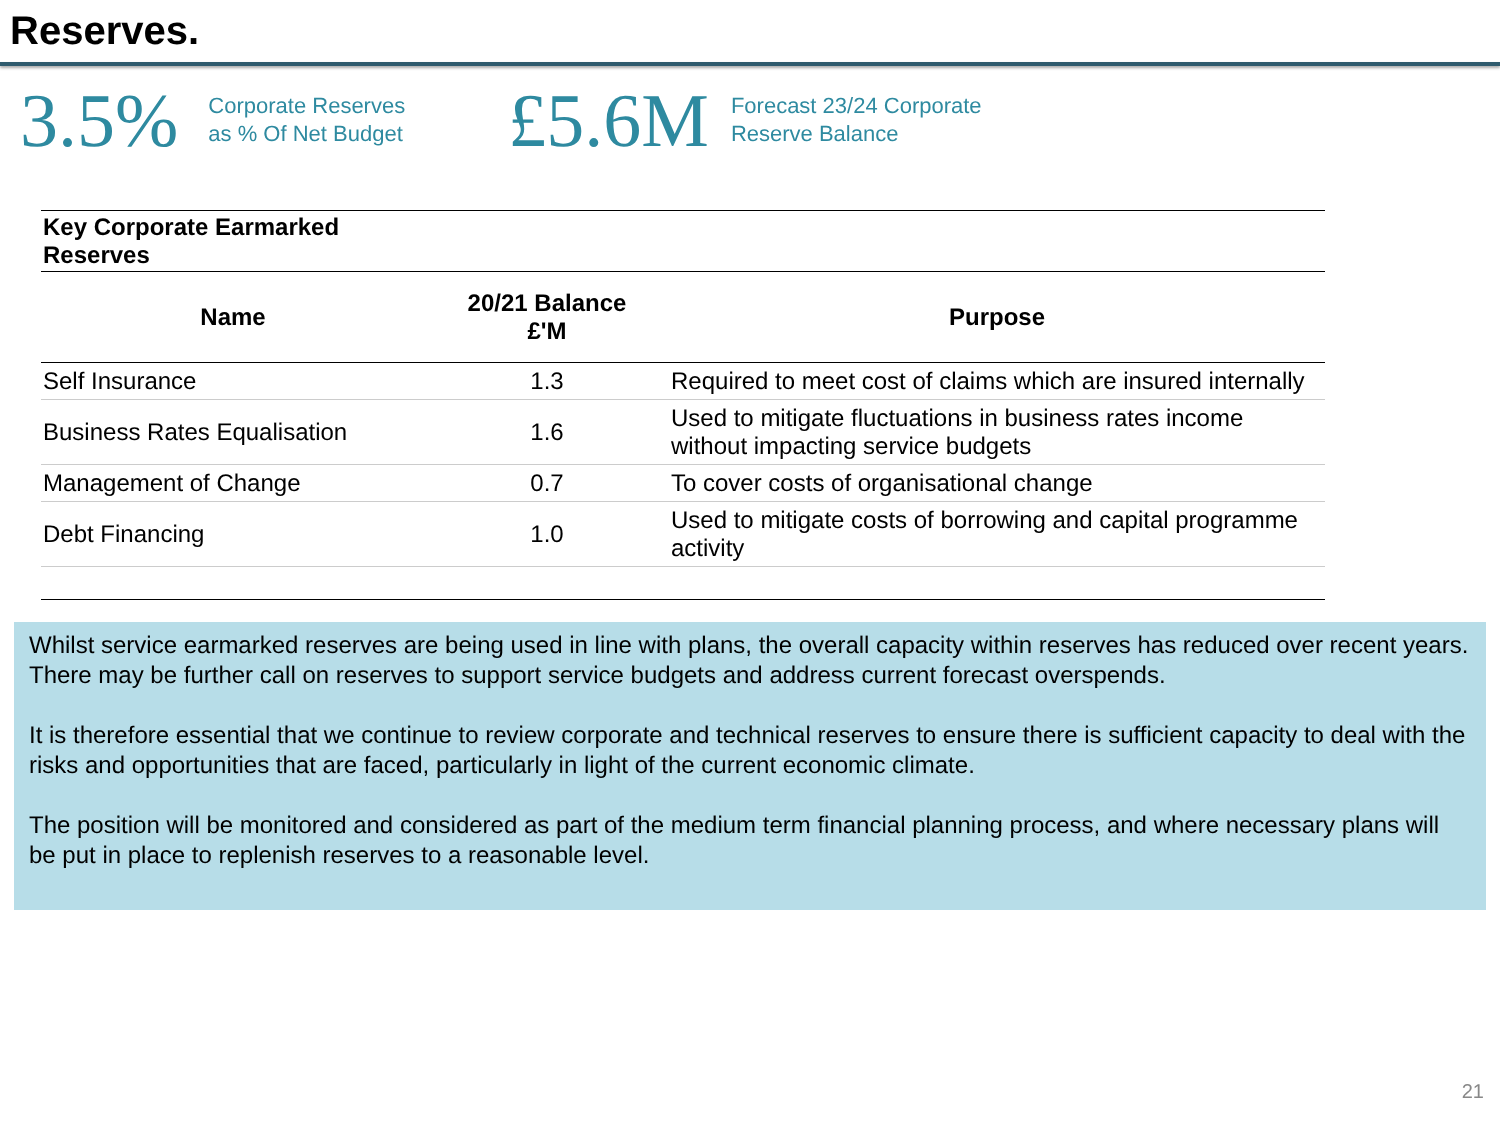Reserves.
3.5%
Corporate Reserves
as % Of Net Budget
£5.6M
Forecast 23/24 Corporate
Reserve Balance
| Key Corporate Earmarked Reserves | | |
| Name | 20/21 Balance £'M | Purpose |
| Self Insurance | 1.3 | Required to meet cost of claims which are insured internally |
| Business Rates Equalisation | 1.6 | Used to mitigate fluctuations in business rates income without impacting service budgets |
| Management of Change | 0.7 | To cover costs of organisational change |
| Debt Financing | 1.0 | Used to mitigate costs of borrowing and capital programme activity |
Whilst service earmarked reserves are being used in line with plans, the overall capacity within reserves has reduced over recent years. There may be further call on reserves to support service budgets and address current forecast overspends.
It is therefore essential that we continue to review corporate and technical reserves to ensure there is sufficient capacity to deal with the risks and opportunities that are faced, particularly in light of the current economic climate.
The position will be monitored and considered as part of the medium term financial planning process, and where necessary plans will be put in place to replenish reserves to a reasonable level.
21